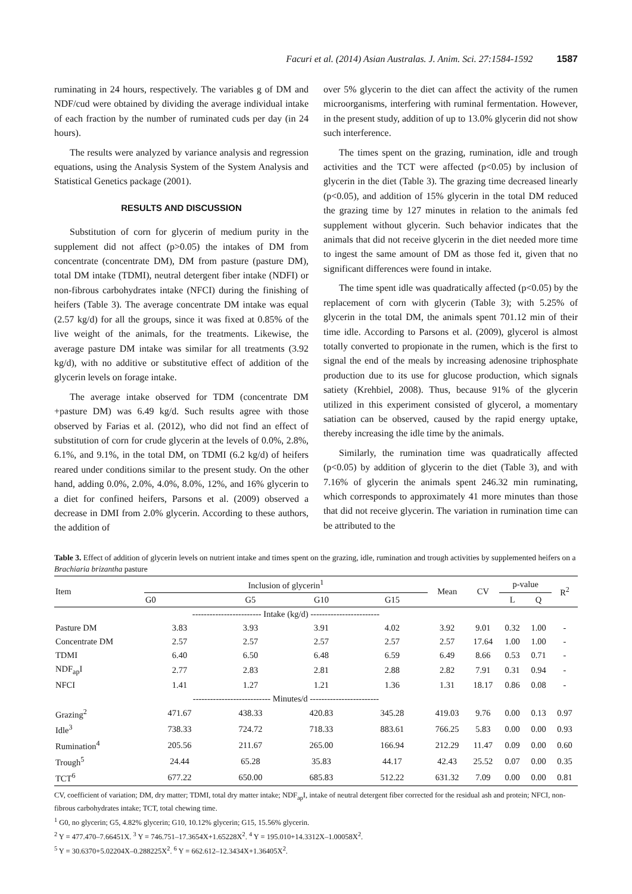Facuri et al. (2014) Asian Australas. J. Anim. Sci. 27:1584-1592 1587
ruminating in 24 hours, respectively. The variables g of DM and NDF/cud were obtained by dividing the average individual intake of each fraction by the number of ruminated cuds per day (in 24 hours).
The results were analyzed by variance analysis and regression equations, using the Analysis System of the System Analysis and Statistical Genetics package (2001).
RESULTS AND DISCUSSION
Substitution of corn for glycerin of medium purity in the supplement did not affect (p>0.05) the intakes of DM from concentrate (concentrate DM), DM from pasture (pasture DM), total DM intake (TDMI), neutral detergent fiber intake (NDFI) or non-fibrous carbohydrates intake (NFCI) during the finishing of heifers (Table 3). The average concentrate DM intake was equal (2.57 kg/d) for all the groups, since it was fixed at 0.85% of the live weight of the animals, for the treatments. Likewise, the average pasture DM intake was similar for all treatments (3.92 kg/d), with no additive or substitutive effect of addition of the glycerin levels on forage intake.
The average intake observed for TDM (concentrate DM +pasture DM) was 6.49 kg/d. Such results agree with those observed by Farias et al. (2012), who did not find an effect of substitution of corn for crude glycerin at the levels of 0.0%, 2.8%, 6.1%, and 9.1%, in the total DM, on TDMI (6.2 kg/d) of heifers reared under conditions similar to the present study. On the other hand, adding 0.0%, 2.0%, 4.0%, 8.0%, 12%, and 16% glycerin to a diet for confined heifers, Parsons et al. (2009) observed a decrease in DMI from 2.0% glycerin. According to these authors, the addition of
over 5% glycerin to the diet can affect the activity of the rumen microorganisms, interfering with ruminal fermentation. However, in the present study, addition of up to 13.0% glycerin did not show such interference.
The times spent on the grazing, rumination, idle and trough activities and the TCT were affected (p<0.05) by inclusion of glycerin in the diet (Table 3). The grazing time decreased linearly (p<0.05), and addition of 15% glycerin in the total DM reduced the grazing time by 127 minutes in relation to the animals fed supplement without glycerin. Such behavior indicates that the animals that did not receive glycerin in the diet needed more time to ingest the same amount of DM as those fed it, given that no significant differences were found in intake.
The time spent idle was quadratically affected (p<0.05) by the replacement of corn with glycerin (Table 3); with 5.25% of glycerin in the total DM, the animals spent 701.12 min of their time idle. According to Parsons et al. (2009), glycerol is almost totally converted to propionate in the rumen, which is the first to signal the end of the meals by increasing adenosine triphosphate production due to its use for glucose production, which signals satiety (Krehbiel, 2008). Thus, because 91% of the glycerin utilized in this experiment consisted of glycerol, a momentary satiation can be observed, caused by the rapid energy uptake, thereby increasing the idle time by the animals.
Similarly, the rumination time was quadratically affected (p<0.05) by addition of glycerin to the diet (Table 3), and with 7.16% of glycerin the animals spent 246.32 min ruminating, which corresponds to approximately 41 more minutes than those that did not receive glycerin. The variation in rumination time can be attributed to the
Table 3. Effect of addition of glycerin levels on nutrient intake and times spent on the grazing, idle, rumination and trough activities by supplemented heifers on a Brachiaria brizantha pasture
| Item | Inclusion of glycerin<sup>1</sup> | | | | Mean | CV | p-value | | R<sup>2</sup> |
| --- | --- | --- | --- | --- | --- | --- | --- | --- | --- |
| | G0 | G5 | G10 | G15 | | | L | Q | |
| | ------------------------ Intake (kg/d) ------------------------ | | | | | | | | |
| Pasture DM | 3.83 | 3.93 | 3.91 | 4.02 | 3.92 | 9.01 | 0.32 | 1.00 | - |
| Concentrate DM | 2.57 | 2.57 | 2.57 | 2.57 | 2.57 | 17.64 | 1.00 | 1.00 | - |
| TDMI | 6.40 | 6.50 | 6.48 | 6.59 | 6.49 | 8.66 | 0.53 | 0.71 | - |
| NDF<sub>ap</sub>I | 2.77 | 2.83 | 2.81 | 2.88 | 2.82 | 7.91 | 0.31 | 0.94 | - |
| NFCI | 1.41 | 1.27 | 1.21 | 1.36 | 1.31 | 18.17 | 0.86 | 0.08 | - |
| | --------------------------- Minutes/d ------------------------ | | | | | | | | |
| Grazing<sup>2</sup> | 471.67 | 438.33 | 420.83 | 345.28 | 419.03 | 9.76 | 0.00 | 0.13 | 0.97 |
| Idle<sup>3</sup> | 738.33 | 724.72 | 718.33 | 883.61 | 766.25 | 5.83 | 0.00 | 0.00 | 0.93 |
| Rumination<sup>4</sup> | 205.56 | 211.67 | 265.00 | 166.94 | 212.29 | 11.47 | 0.09 | 0.00 | 0.60 |
| Trough<sup>5</sup> | 24.44 | 65.28 | 35.83 | 44.17 | 42.43 | 25.52 | 0.07 | 0.00 | 0.35 |
| TCT<sup>6</sup> | 677.22 | 650.00 | 685.83 | 512.22 | 631.32 | 7.09 | 0.00 | 0.00 | 0.81 |
CV, coefficient of variation; DM, dry matter; TDMI, total dry matter intake; NDF<sub>ap</sub>I, intake of neutral detergent fiber corrected for the residual ash and protein; NFCI, non-fibrous carbohydrates intake; TCT, total chewing time.
<sup>1</sup> G0, no glycerin; G5, 4.82% glycerin; G10, 10.12% glycerin; G15, 15.56% glycerin.
<sup>2</sup> Y = 477.470–7.66451X. <sup>3</sup> Y = 746.751–17.3654X+1.65228X<sup>2</sup>. <sup>4</sup> Y = 195.010+14.3312X–1.00058X<sup>2</sup>.
<sup>5</sup> Y = 30.6370+5.02204X–0.288225X<sup>2</sup>. <sup>6</sup> Y = 662.612–12.3434X+1.36405X<sup>2</sup>.